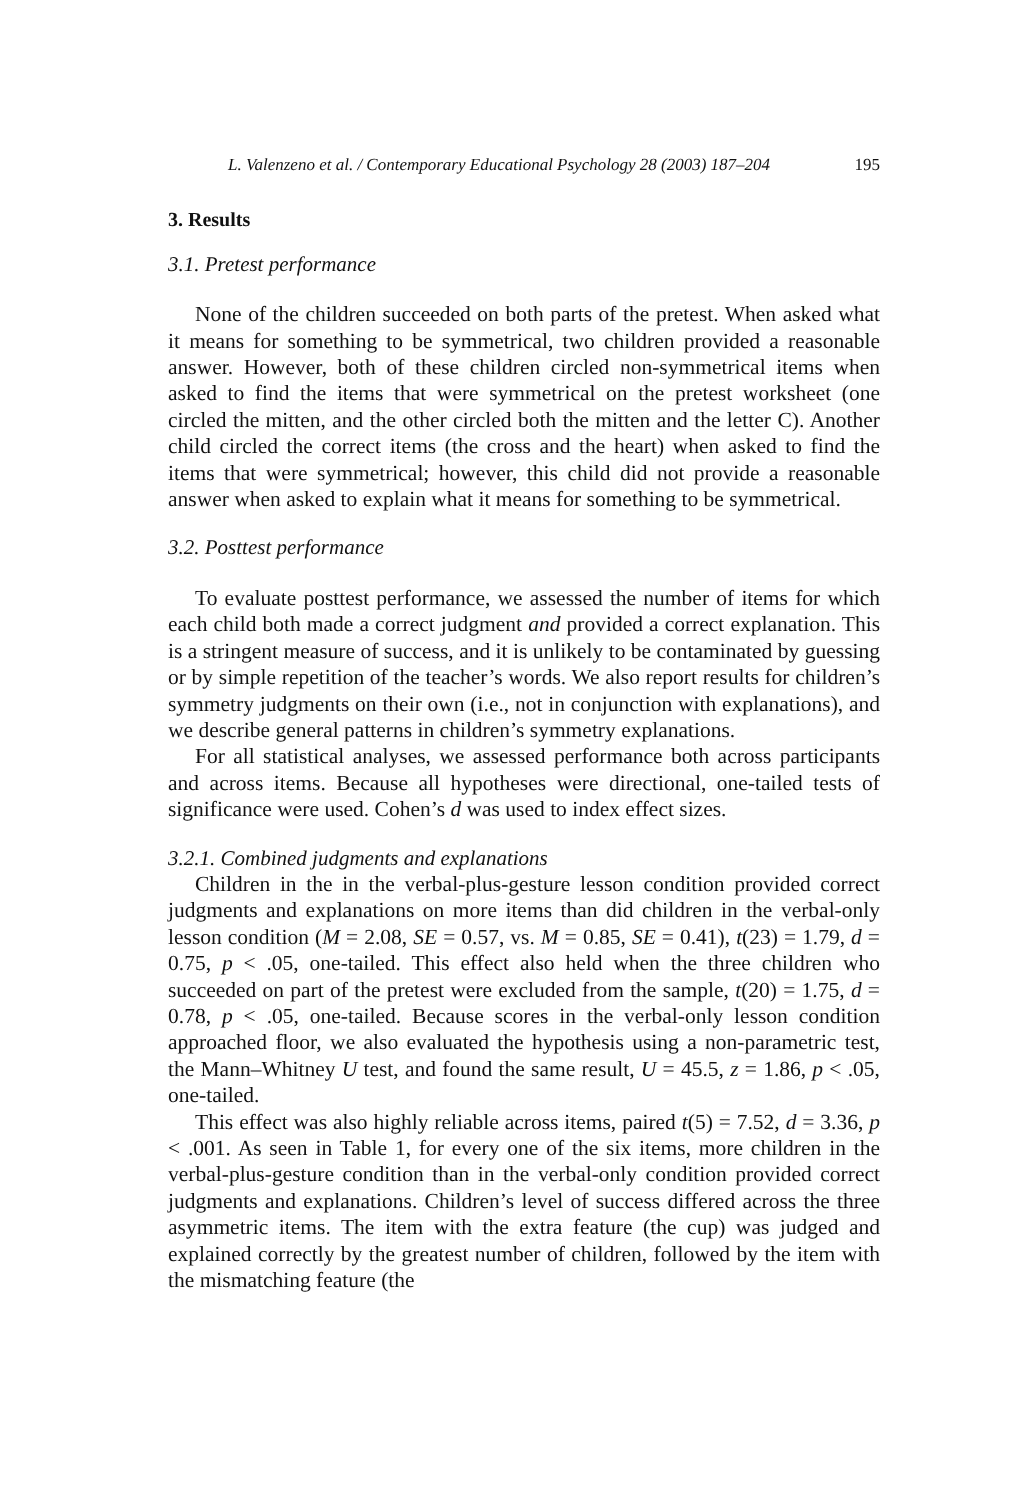L. Valenzeno et al. / Contemporary Educational Psychology 28 (2003) 187–204 195
3. Results
3.1. Pretest performance
None of the children succeeded on both parts of the pretest. When asked what it means for something to be symmetrical, two children provided a reasonable answer. However, both of these children circled non-symmetrical items when asked to find the items that were symmetrical on the pretest worksheet (one circled the mitten, and the other circled both the mitten and the letter C). Another child circled the correct items (the cross and the heart) when asked to find the items that were symmetrical; however, this child did not provide a reasonable answer when asked to explain what it means for something to be symmetrical.
3.2. Posttest performance
To evaluate posttest performance, we assessed the number of items for which each child both made a correct judgment and provided a correct explanation. This is a stringent measure of success, and it is unlikely to be contaminated by guessing or by simple repetition of the teacher’s words. We also report results for children’s symmetry judgments on their own (i.e., not in conjunction with explanations), and we describe general patterns in children’s symmetry explanations.
For all statistical analyses, we assessed performance both across participants and across items. Because all hypotheses were directional, one-tailed tests of significance were used. Cohen’s d was used to index effect sizes.
3.2.1. Combined judgments and explanations
Children in the in the verbal-plus-gesture lesson condition provided correct judgments and explanations on more items than did children in the verbal-only lesson condition (M = 2.08, SE = 0.57, vs. M = 0.85, SE = 0.41), t(23) = 1.79, d = 0.75, p < .05, one-tailed. This effect also held when the three children who succeeded on part of the pretest were excluded from the sample, t(20) = 1.75, d = 0.78, p < .05, one-tailed. Because scores in the verbal-only lesson condition approached floor, we also evaluated the hypothesis using a non-parametric test, the Mann–Whitney U test, and found the same result, U = 45.5, z = 1.86, p < .05, one-tailed.
This effect was also highly reliable across items, paired t(5) = 7.52, d = 3.36, p < .001. As seen in Table 1, for every one of the six items, more children in the verbal-plus-gesture condition than in the verbal-only condition provided correct judgments and explanations. Children’s level of success differed across the three asymmetric items. The item with the extra feature (the cup) was judged and explained correctly by the greatest number of children, followed by the item with the mismatching feature (the